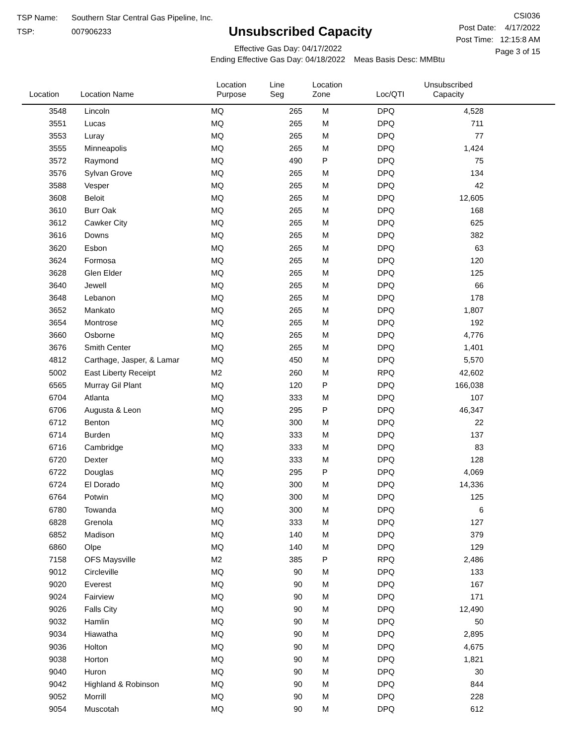TSP Name: Southern Star Central Gas Pipeline, Inc.
TSP: 007906233
Unsubscribed Capacity
Effective Gas Day: 04/17/2022
Ending Effective Gas Day: 04/18/2022 Meas Basis Desc: MMBtu
CSI036
Post Date: 4/17/2022
Post Time: 12:15:8 AM
Page 3 of 15
| Location | Location Name | Location Purpose | Line Seg | Location Zone | Loc/QTI | Unsubscribed Capacity | |
| --- | --- | --- | --- | --- | --- | --- | --- |
| 3548 | Lincoln | MQ | 265 | M | DPQ | 4,528 | |
| 3551 | Lucas | MQ | 265 | M | DPQ | 711 | |
| 3553 | Luray | MQ | 265 | M | DPQ | 77 | |
| 3555 | Minneapolis | MQ | 265 | M | DPQ | 1,424 | |
| 3572 | Raymond | MQ | 490 | P | DPQ | 75 | |
| 3576 | Sylvan Grove | MQ | 265 | M | DPQ | 134 | |
| 3588 | Vesper | MQ | 265 | M | DPQ | 42 | |
| 3608 | Beloit | MQ | 265 | M | DPQ | 12,605 | |
| 3610 | Burr Oak | MQ | 265 | M | DPQ | 168 | |
| 3612 | Cawker City | MQ | 265 | M | DPQ | 625 | |
| 3616 | Downs | MQ | 265 | M | DPQ | 382 | |
| 3620 | Esbon | MQ | 265 | M | DPQ | 63 | |
| 3624 | Formosa | MQ | 265 | M | DPQ | 120 | |
| 3628 | Glen Elder | MQ | 265 | M | DPQ | 125 | |
| 3640 | Jewell | MQ | 265 | M | DPQ | 66 | |
| 3648 | Lebanon | MQ | 265 | M | DPQ | 178 | |
| 3652 | Mankato | MQ | 265 | M | DPQ | 1,807 | |
| 3654 | Montrose | MQ | 265 | M | DPQ | 192 | |
| 3660 | Osborne | MQ | 265 | M | DPQ | 4,776 | |
| 3676 | Smith Center | MQ | 265 | M | DPQ | 1,401 | |
| 4812 | Carthage, Jasper, & Lamar | MQ | 450 | M | DPQ | 5,570 | |
| 5002 | East Liberty Receipt | M2 | 260 | M | RPQ | 42,602 | |
| 6565 | Murray Gil Plant | MQ | 120 | P | DPQ | 166,038 | |
| 6704 | Atlanta | MQ | 333 | M | DPQ | 107 | |
| 6706 | Augusta & Leon | MQ | 295 | P | DPQ | 46,347 | |
| 6712 | Benton | MQ | 300 | M | DPQ | 22 | |
| 6714 | Burden | MQ | 333 | M | DPQ | 137 | |
| 6716 | Cambridge | MQ | 333 | M | DPQ | 83 | |
| 6720 | Dexter | MQ | 333 | M | DPQ | 128 | |
| 6722 | Douglas | MQ | 295 | P | DPQ | 4,069 | |
| 6724 | El Dorado | MQ | 300 | M | DPQ | 14,336 | |
| 6764 | Potwin | MQ | 300 | M | DPQ | 125 | |
| 6780 | Towanda | MQ | 300 | M | DPQ | 6 | |
| 6828 | Grenola | MQ | 333 | M | DPQ | 127 | |
| 6852 | Madison | MQ | 140 | M | DPQ | 379 | |
| 6860 | Olpe | MQ | 140 | M | DPQ | 129 | |
| 7158 | OFS Maysville | M2 | 385 | P | RPQ | 2,486 | |
| 9012 | Circleville | MQ | 90 | M | DPQ | 133 | |
| 9020 | Everest | MQ | 90 | M | DPQ | 167 | |
| 9024 | Fairview | MQ | 90 | M | DPQ | 171 | |
| 9026 | Falls City | MQ | 90 | M | DPQ | 12,490 | |
| 9032 | Hamlin | MQ | 90 | M | DPQ | 50 | |
| 9034 | Hiawatha | MQ | 90 | M | DPQ | 2,895 | |
| 9036 | Holton | MQ | 90 | M | DPQ | 4,675 | |
| 9038 | Horton | MQ | 90 | M | DPQ | 1,821 | |
| 9040 | Huron | MQ | 90 | M | DPQ | 30 | |
| 9042 | Highland & Robinson | MQ | 90 | M | DPQ | 844 | |
| 9052 | Morrill | MQ | 90 | M | DPQ | 228 | |
| 9054 | Muscotah | MQ | 90 | M | DPQ | 612 | |